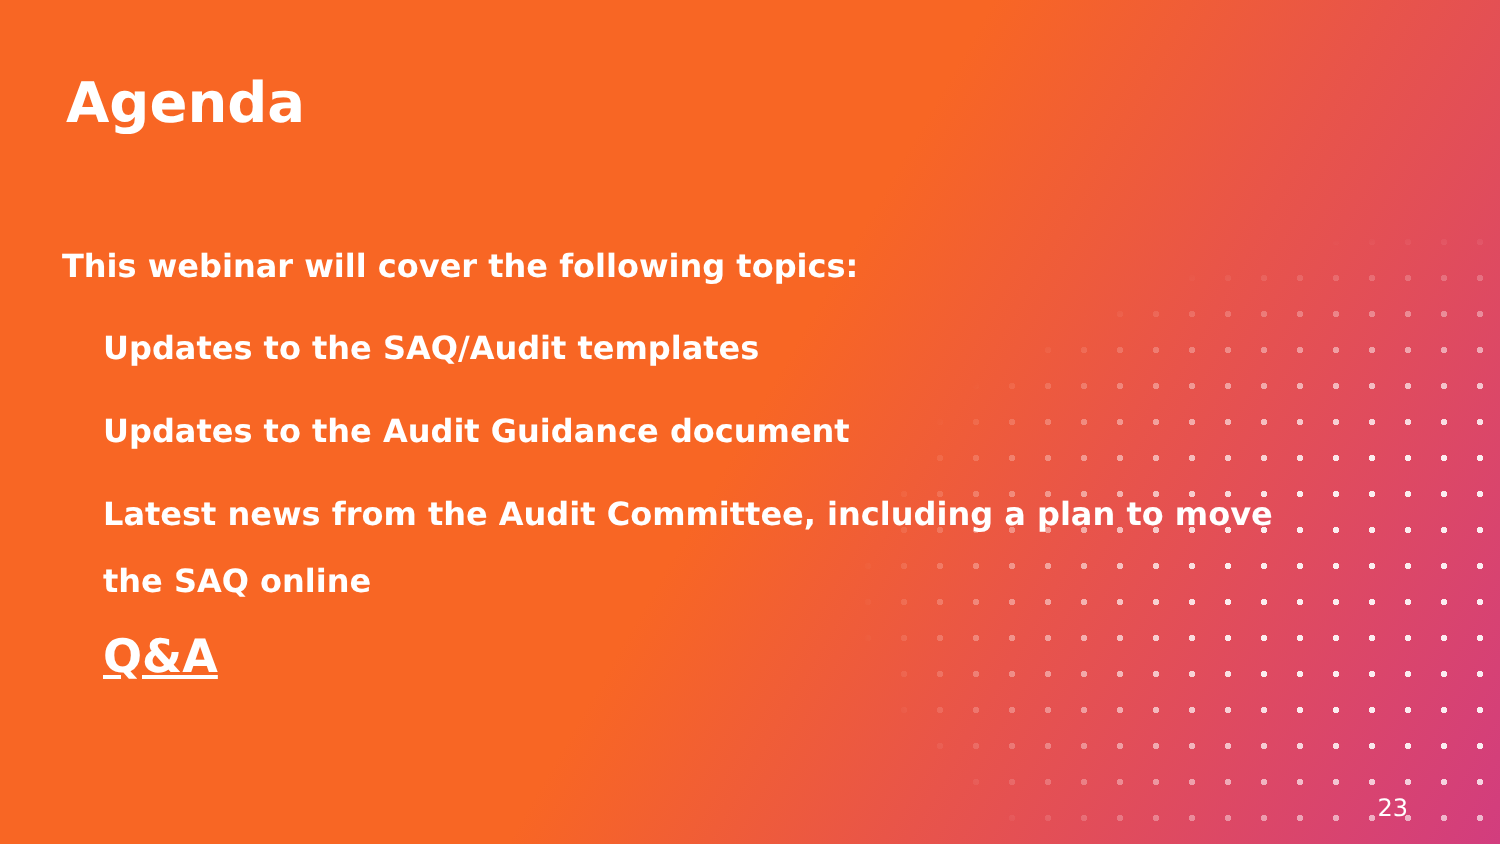Agenda
This webinar will cover the following topics:
Updates to the SAQ/Audit templates
Updates to the Audit Guidance document
Latest news from the Audit Committee, including a plan to move the SAQ online
Q&A
23